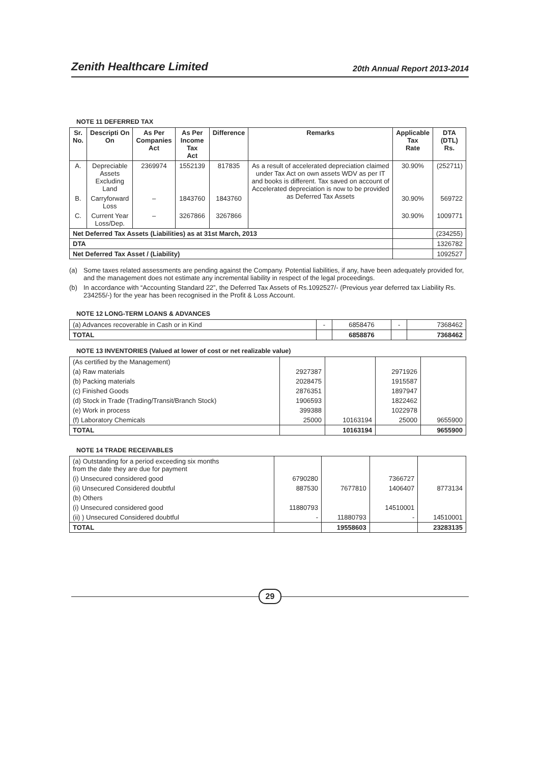Zenith Healthcare Limited
20th Annual Report 2013-2014
NOTE 11 DEFERRED TAX
| Sr. No. | Descripti On On | As Per Companies Act | As Per Income Tax Act | Difference | Remarks | Applicable Tax Rate | DTA (DTL) Rs. |
| --- | --- | --- | --- | --- | --- | --- | --- |
| A. | Depreciable Assets Excluding Land | 2369974 | 1552139 | 817835 | As a result of accelerated depreciation claimed under Tax Act on own assets WDV as per IT and books is different. Tax saved on account of Accelerated depreciation is now to be provided as Deferred Tax Assets | 30.90% | (252711) |
| B. | Carryforward Loss | – | 1843760 | 1843760 | | 30.90% | 569722 |
| C. | Current Year Loss/Dep. | – | 3267866 | 3267866 | | 30.90% | 1009771 |
| Net Deferred Tax Assets (Liabilities) as at 31st March, 2013 | | | | | | | (234255) |
| DTA | | | | | | | 1326782 |
| Net Deferred Tax Asset / (Liability) | | | | | | | 1092527 |
(a) Some taxes related assessments are pending against the Company. Potential liabilities, if any, have been adequately provided for, and the management does not estimate any incremental liability in respect of the legal proceedings.
(b) In accordance with “Accounting Standard 22”, the Deferred Tax Assets of Rs.1092527/- (Previous year deferred tax Liability Rs. 234255/-) for the year has been recognised in the Profit & Loss Account.
NOTE 12 LONG-TERM LOANS & ADVANCES
| (a) Advances recoverable in Cash or in Kind | - | 6858476 | - | 7368462 |
| TOTAL | | 6858876 | | 7368462 |
NOTE 13 INVENTORIES (Valued at lower of cost or net realizable value)
| (As certified by the Management) | | | | |
| (a) Raw materials | 2927387 | | 2971926 | |
| (b) Packing materials | 2028475 | | 1915587 | |
| (c) Finished Goods | 2876351 | | 1897947 | |
| (d) Stock in Trade (Trading/Transit/Branch Stock) | 1906593 | | 1822462 | |
| (e) Work in process | 399388 | | 1022978 | |
| (f) Laboratory Chemicals | 25000 | 10163194 | 25000 | 9655900 |
| TOTAL | | 10163194 | | 9655900 |
NOTE 14 TRADE RECEIVABLES
| (a) Outstanding for a period exceeding six months from the date they are due for payment | | | | |
| (i) Unsecured considered good | 6790280 | | 7366727 | |
| (ii) Unsecured Considered doubtful | 887530 | 7677810 | 1406407 | 8773134 |
| (b) Others | | | | |
| (i) Unsecured considered good | 11880793 | | 14510001 | |
| (ii) ) Unsecured Considered doubtful | - | 11880793 | - | 14510001 |
| TOTAL | | 19558603 | | 23283135 |
29